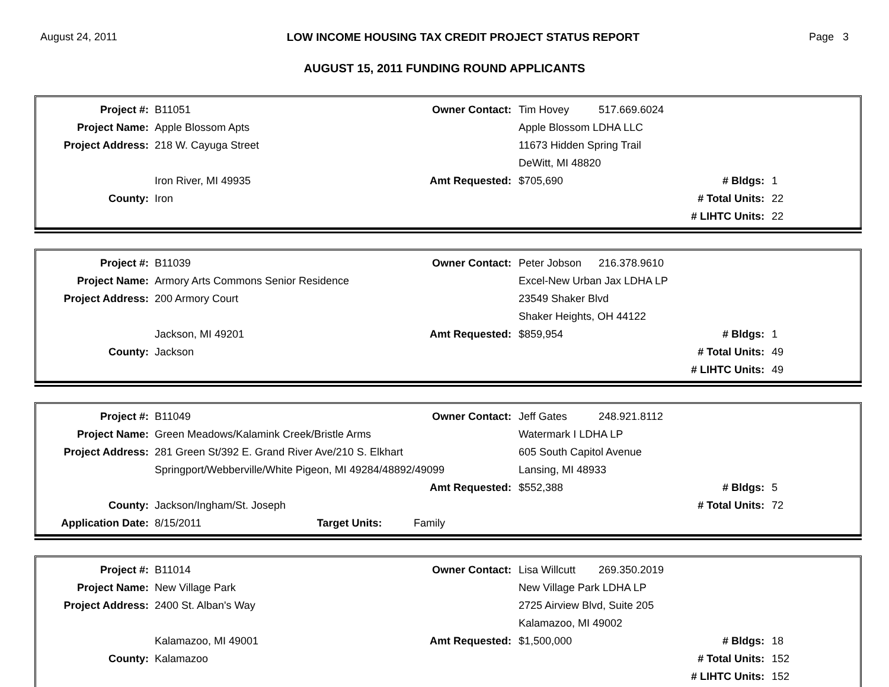August 24, 2011 LOW INCOME HOUSING TAX CREDIT PROJECT STATUS REPORT Page 3
AUGUST 15, 2011 FUNDING ROUND APPLICANTS
| Project #: | B11051 | Owner Contact: | Tim Hovey | 517.669.6024 | | |
| Project Name: | Apple Blossom Apts | | Apple Blossom LDHA LLC | | | |
| Project Address: | 218 W. Cayuga Street | | 11673 Hidden Spring Trail | | | |
| | | | DeWitt, MI 48820 | | | |
| | Iron River, MI 49935 | Amt Requested: | $705,690 | | # Bldgs: | 1 |
| County: | Iron | | | | # Total Units: | 22 |
| | | | | | # LIHTC Units: | 22 |
| Project #: | B11039 | Owner Contact: | Peter Jobson | 216.378.9610 | | |
| Project Name: | Armory Arts Commons Senior Residence | | Excel-New Urban Jax LDHA LP | | | |
| Project Address: | 200 Armory Court | | 23549 Shaker Blvd | | | |
| | | | Shaker Heights, OH 44122 | | | |
| | Jackson, MI 49201 | Amt Requested: | $859,954 | | # Bldgs: | 1 |
| County: | Jackson | | | | # Total Units: | 49 |
| | | | | | # LIHTC Units: | 49 |
| Project #: | B11049 | Owner Contact: | Jeff Gates | 248.921.8112 | | |
| Project Name: | Green Meadows/Kalamink Creek/Bristle Arms | | Watermark I LDHA LP | | | |
| Project Address: | 281 Green St/392 E. Grand River Ave/210 S. Elkhart | | 605 South Capitol Avenue | | | |
| | Springport/Webberville/White Pigeon, MI 49284/48892/49099 | | Lansing, MI 48933 | | | |
| | | Amt Requested: | $552,388 | | # Bldgs: | 5 |
| County: | Jackson/Ingham/St. Joseph | | | | # Total Units: | 72 |
| Application Date: | 8/15/2011 Target Units: | Family | | | | |
| Project #: | B11014 | Owner Contact: | Lisa Willcutt | 269.350.2019 | | |
| Project Name: | New Village Park | | New Village Park LDHA LP | | | |
| Project Address: | 2400 St. Alban's Way | | 2725 Airview Blvd, Suite 205 | | | |
| | | | Kalamazoo, MI 49002 | | | |
| | Kalamazoo, MI 49001 | Amt Requested: | $1,500,000 | | # Bldgs: | 18 |
| County: | Kalamazoo | | | | # Total Units: | 152 |
| | | | | | # LIHTC Units: | 152 |